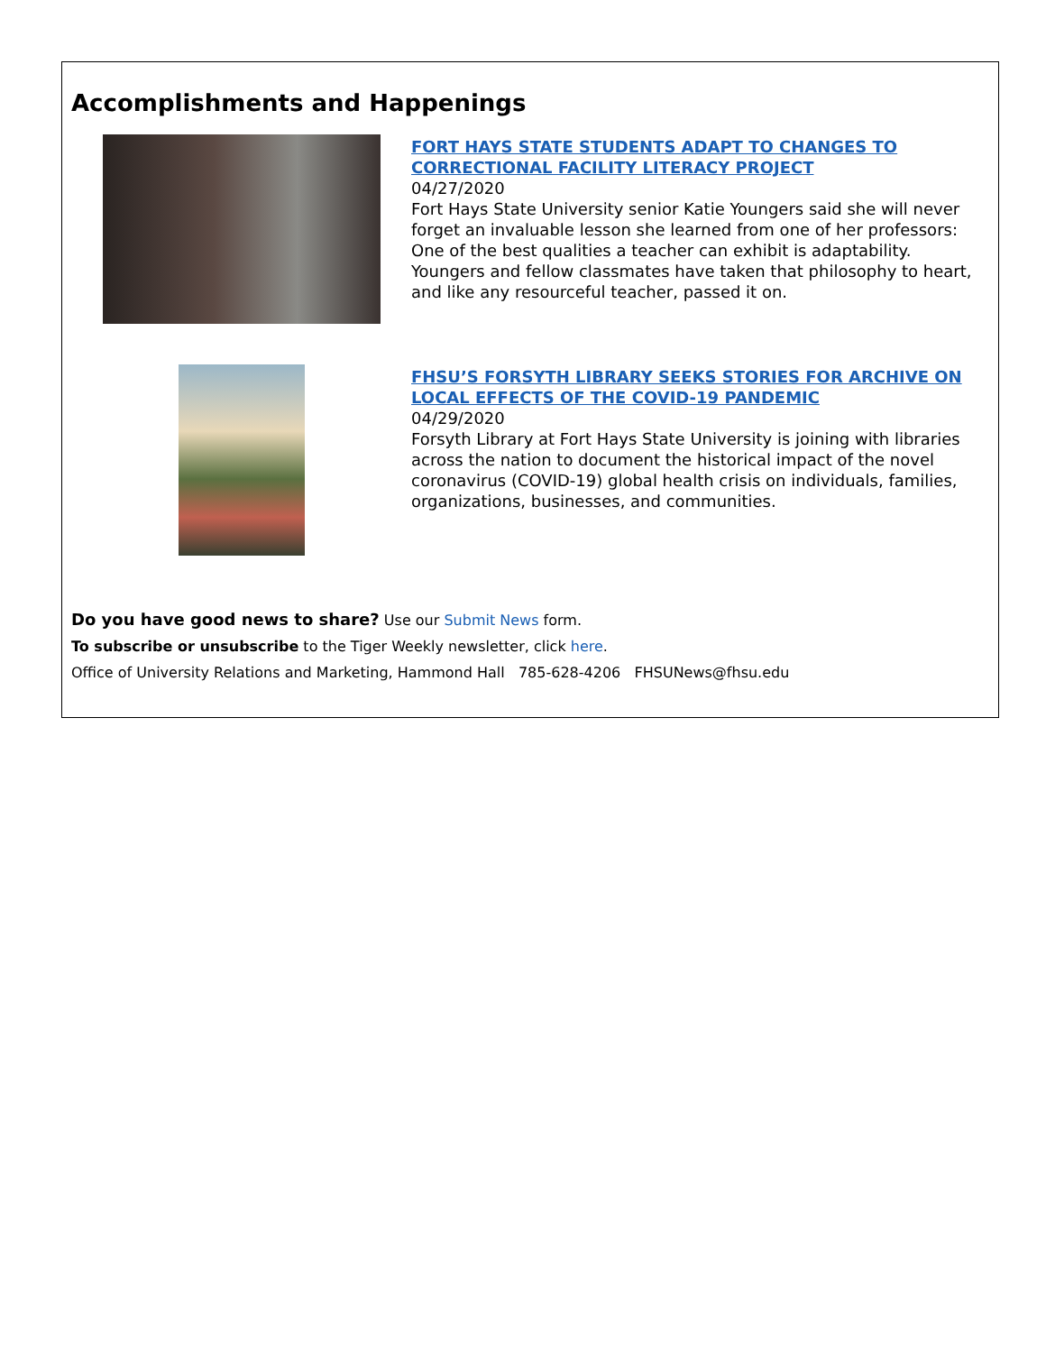Accomplishments and Happenings
FORT HAYS STATE STUDENTS ADAPT TO CHANGES TO CORRECTIONAL FACILITY LITERACY PROJECT
04/27/2020
Fort Hays State University senior Katie Youngers said she will never forget an invaluable lesson she learned from one of her professors: One of the best qualities a teacher can exhibit is adaptability. Youngers and fellow classmates have taken that philosophy to heart, and like any resourceful teacher, passed it on.
FHSU’S FORSYTH LIBRARY SEEKS STORIES FOR ARCHIVE ON LOCAL EFFECTS OF THE COVID-19 PANDEMIC
04/29/2020
Forsyth Library at Fort Hays State University is joining with libraries across the nation to document the historical impact of the novel coronavirus (COVID-19) global health crisis on individuals, families, organizations, businesses, and communities.
Do you have good news to share? Use our Submit News form.
To subscribe or unsubscribe to the Tiger Weekly newsletter, click here.
Office of University Relations and Marketing, Hammond Hall 785-628-4206 FHSUNews@fhsu.edu